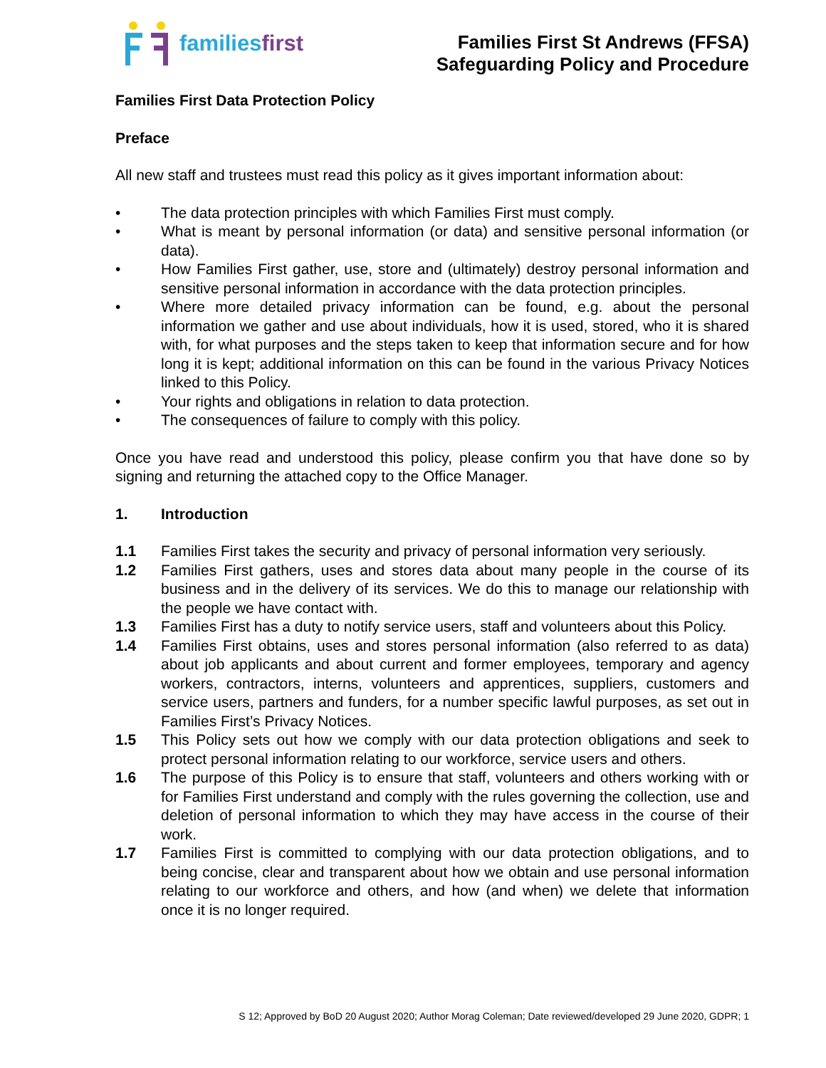familiesfirst
Families First St Andrews (FFSA)
Safeguarding Policy and Procedure
Families First Data Protection Policy
Preface
All new staff and trustees must read this policy as it gives important information about:
• The data protection principles with which Families First must comply.
• What is meant by personal information (or data) and sensitive personal information (or data).
• How Families First gather, use, store and (ultimately) destroy personal information and sensitive personal information in accordance with the data protection principles.
• Where more detailed privacy information can be found, e.g. about the personal information we gather and use about individuals, how it is used, stored, who it is shared with, for what purposes and the steps taken to keep that information secure and for how long it is kept; additional information on this can be found in the various Privacy Notices linked to this Policy.
• Your rights and obligations in relation to data protection.
• The consequences of failure to comply with this policy.
Once you have read and understood this policy, please confirm you that have done so by signing and returning the attached copy to the Office Manager.
1. Introduction
1.1 Families First takes the security and privacy of personal information very seriously.
1.2 Families First gathers, uses and stores data about many people in the course of its business and in the delivery of its services. We do this to manage our relationship with the people we have contact with.
1.3 Families First has a duty to notify service users, staff and volunteers about this Policy.
1.4 Families First obtains, uses and stores personal information (also referred to as data) about job applicants and about current and former employees, temporary and agency workers, contractors, interns, volunteers and apprentices, suppliers, customers and service users, partners and funders, for a number specific lawful purposes, as set out in Families First’s Privacy Notices.
1.5 This Policy sets out how we comply with our data protection obligations and seek to protect personal information relating to our workforce, service users and others.
1.6 The purpose of this Policy is to ensure that staff, volunteers and others working with or for Families First understand and comply with the rules governing the collection, use and deletion of personal information to which they may have access in the course of their work.
1.7 Families First is committed to complying with our data protection obligations, and to being concise, clear and transparent about how we obtain and use personal information relating to our workforce and others, and how (and when) we delete that information once it is no longer required.
S 12; Approved by BoD 20 August 2020; Author Morag Coleman; Date reviewed/developed 29 June 2020, GDPR; 1